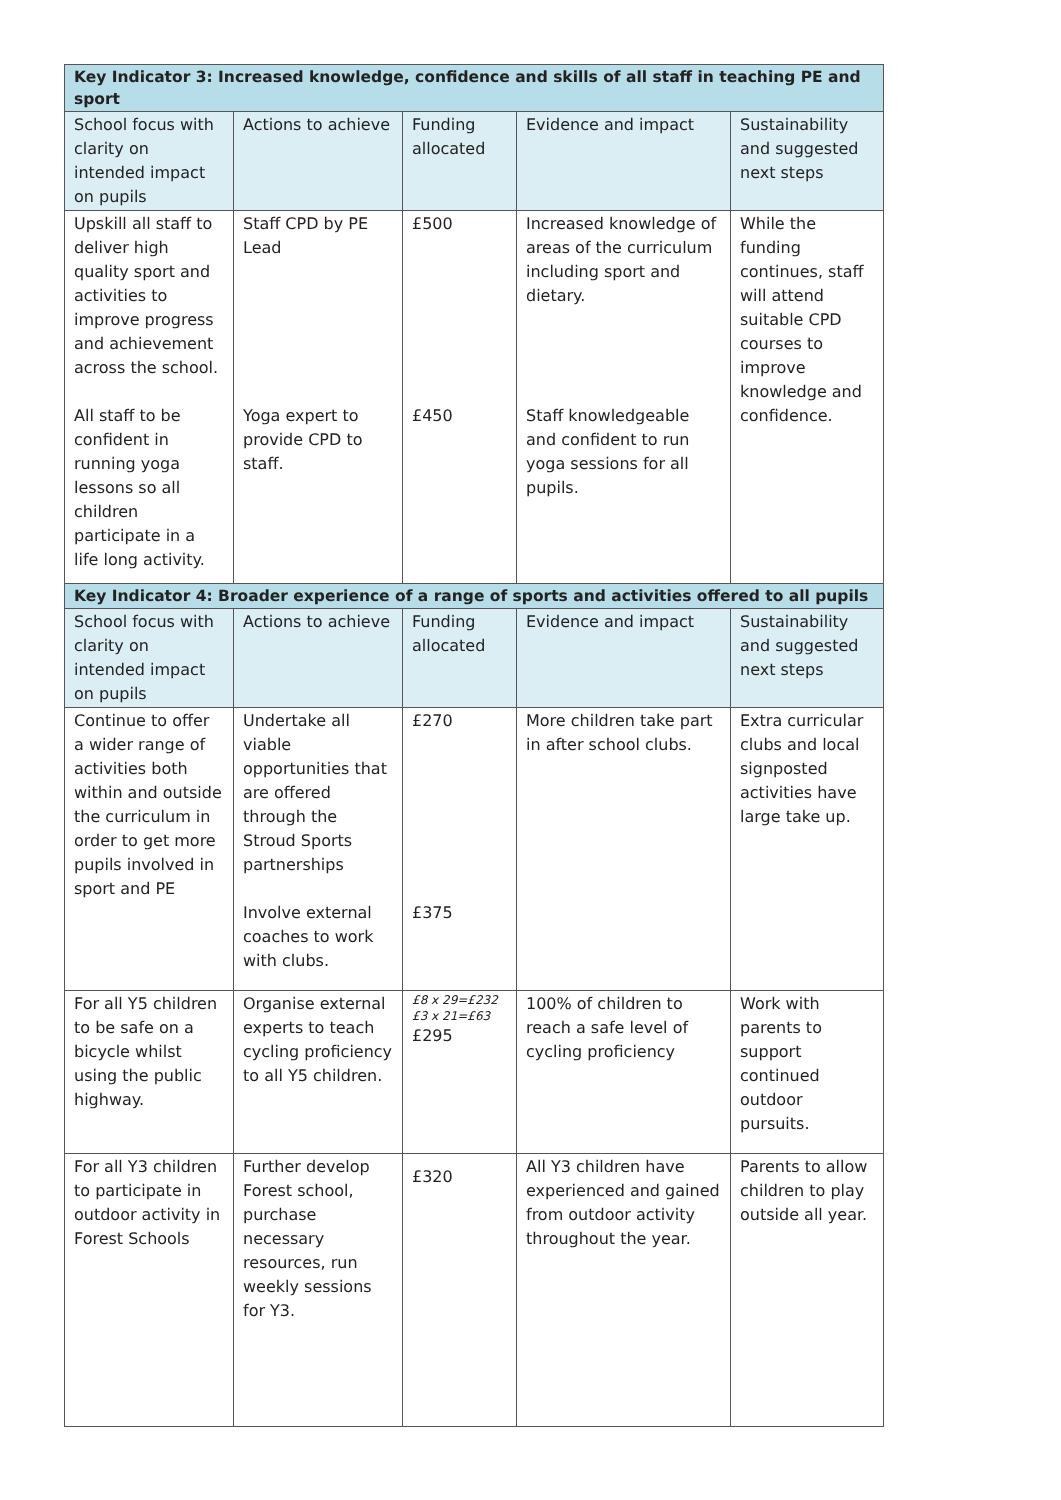| Key Indicator 3: Increased knowledge, confidence and skills of all staff in teaching PE and sport | | | | |
| School focus with clarity on intended impact on pupils | Actions to achieve | Funding allocated | Evidence and impact | Sustainability and suggested next steps |
| Upskill all staff to deliver high quality sport and activities to improve progress and achievement across the school. All staff to be confident in running yoga lessons so all children participate in a life long activity. | Staff CPD by PE Lead Yoga expert to provide CPD to staff. | £500 £450 | Increased knowledge of areas of the curriculum including sport and dietary. Staff knowledgeable and confident to run yoga sessions for all pupils. | While the funding continues, staff will attend suitable CPD courses to improve knowledge and confidence. |
| Key Indicator 4: Broader experience of a range of sports and activities offered to all pupils | | | | |
| School focus with clarity on intended impact on pupils | Actions to achieve | Funding allocated | Evidence and impact | Sustainability and suggested next steps |
| Continue to offer a wider range of activities both within and outside the curriculum in order to get more pupils involved in sport and PE | Undertake all viable opportunities that are offered through the Stroud Sports partnerships Involve external coaches to work with clubs. | £270 £375 | More children take part in after school clubs. | Extra curricular clubs and local signposted activities have large take up. |
| For all Y5 children to be safe on a bicycle whilst using the public highway. | Organise external experts to teach cycling proficiency to all Y5 children. | £8 x 29=£232 £3 x 21=£63 £295 | 100% of children to reach a safe level of cycling proficiency | Work with parents to support continued outdoor pursuits. |
| For all Y3 children to participate in outdoor activity in Forest Schools | Further develop Forest school, purchase necessary resources, run weekly sessions for Y3. | £320 | All Y3 children have experienced and gained from outdoor activity throughout the year. | Parents to allow children to play outside all year. |